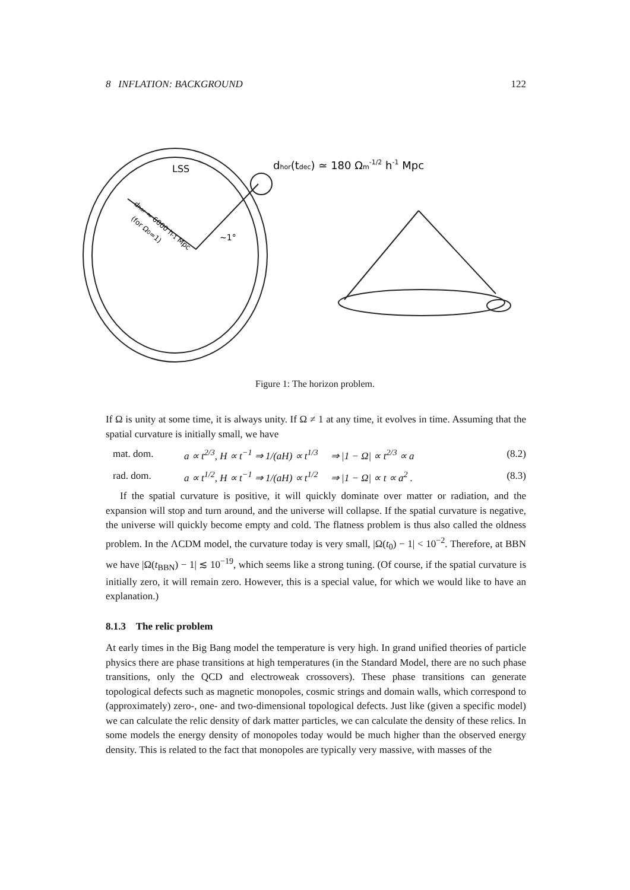8 INFLATION: BACKGROUND 122
LSS
dhor(tdec) ≃ 180 Ωm-1/2 h-1 Mpc
dhor ≈ 6000 h-1 Mpc
(for Ω0=1)
~1°
Figure 1: The horizon problem.
If Ω is unity at some time, it is always unity. If Ω ≠ 1 at any time, it evolves in time. Assuming that the spatial curvature is initially small, we have
mat. dom. a ∝ t<sup>2/3</sup>, H ∝ t<sup>−1</sup> ⇒ 1/(aH) ∝ t<sup>1/3</sup> ⇒ |1 − Ω| ∝ t<sup>2/3</sup> ∝ a (8.2)
rad. dom. a ∝ t<sup>1/2</sup>, H ∝ t<sup>−1</sup> ⇒ 1/(aH) ∝ t<sup>1/2</sup> ⇒ |1 − Ω| ∝ t ∝ a<sup>2</sup> . (8.3)
If the spatial curvature is positive, it will quickly dominate over matter or radiation, and the expansion will stop and turn around, and the universe will collapse. If the spatial curvature is negative, the universe will quickly become empty and cold. The flatness problem is thus also called the oldness problem. In the ΛCDM model, the curvature today is very small, |Ω(t<sub>0</sub>) − 1| < 10<sup>−2</sup>. Therefore, at BBN we have |Ω(t<sub>BBN</sub>) − 1| ≲ 10<sup>−19</sup>, which seems like a strong tuning. (Of course, if the spatial curvature is initially zero, it will remain zero. However, this is a special value, for which we would like to have an explanation.)
8.1.3 The relic problem
At early times in the Big Bang model the temperature is very high. In grand unified theories of particle physics there are phase transitions at high temperatures (in the Standard Model, there are no such phase transitions, only the QCD and electroweak crossovers). These phase transitions can generate topological defects such as magnetic monopoles, cosmic strings and domain walls, which correspond to (approximately) zero-, one- and two-dimensional topological defects. Just like (given a specific model) we can calculate the relic density of dark matter particles, we can calculate the density of these relics. In some models the energy density of monopoles today would be much higher than the observed energy density. This is related to the fact that monopoles are typically very massive, with masses of the